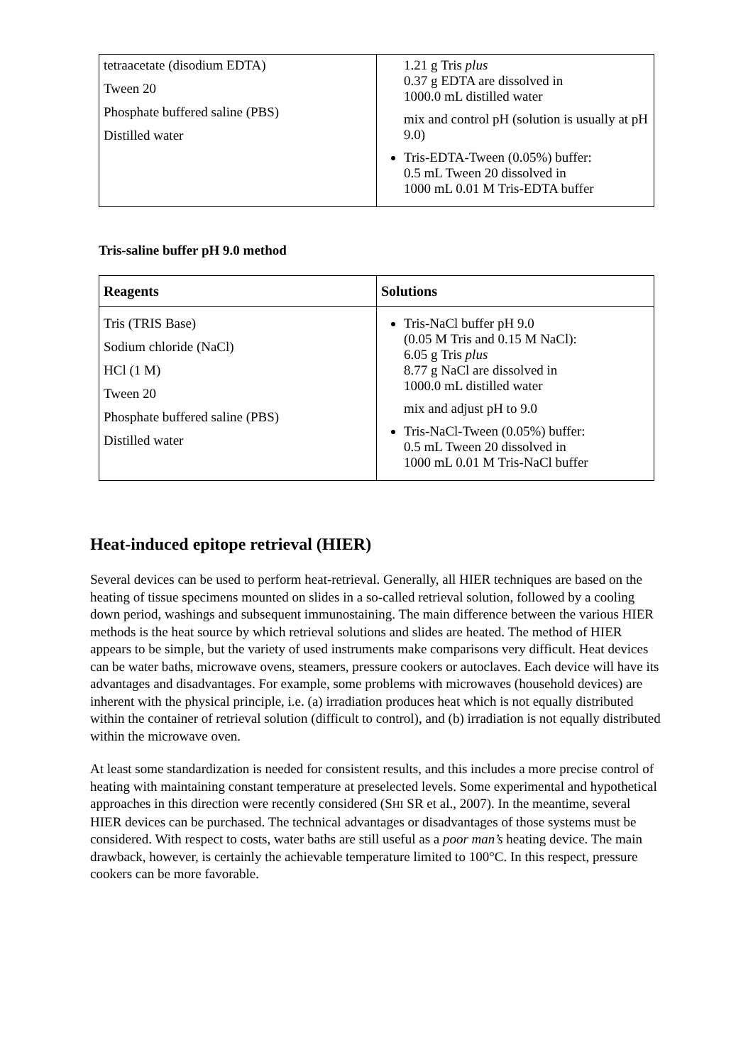| tetraacetate (disodium EDTA) Tween 20 Phosphate buffered saline (PBS) Distilled water | 1.21 g Tris plus 0.37 g EDTA are dissolved in 1000.0 mL distilled water mix and control pH (solution is usually at pH 9.0) Tris-EDTA-Tween (0.05%) buffer: 0.5 mL Tween 20 dissolved in 1000 mL 0.01 M Tris-EDTA buffer |
Tris-saline buffer pH 9.0 method
| Reagents | Solutions |
| --- | --- |
| Tris (TRIS Base) Sodium chloride (NaCl) HCl (1 M) Tween 20 Phosphate buffered saline (PBS) Distilled water | Tris-NaCl buffer pH 9.0 (0.05 M Tris and 0.15 M NaCl): 6.05 g Tris plus 8.77 g NaCl are dissolved in 1000.0 mL distilled water mix and adjust pH to 9.0 Tris-NaCl-Tween (0.05%) buffer: 0.5 mL Tween 20 dissolved in 1000 mL 0.01 M Tris-NaCl buffer |
Heat-induced epitope retrieval (HIER)
Several devices can be used to perform heat-retrieval. Generally, all HIER techniques are based on the heating of tissue specimens mounted on slides in a so-called retrieval solution, followed by a cooling down period, washings and subsequent immunostaining. The main difference between the various HIER methods is the heat source by which retrieval solutions and slides are heated. The method of HIER appears to be simple, but the variety of used instruments make comparisons very difficult. Heat devices can be water baths, microwave ovens, steamers, pressure cookers or autoclaves. Each device will have its advantages and disadvantages. For example, some problems with microwaves (household devices) are inherent with the physical principle, i.e. (a) irradiation produces heat which is not equally distributed within the container of retrieval solution (difficult to control), and (b) irradiation is not equally distributed within the microwave oven.
At least some standardization is needed for consistent results, and this includes a more precise control of heating with maintaining constant temperature at preselected levels. Some experimental and hypothetical approaches in this direction were recently considered (SHI SR et al., 2007). In the meantime, several HIER devices can be purchased. The technical advantages or disadvantages of those systems must be considered. With respect to costs, water baths are still useful as a poor man’s heating device. The main drawback, however, is certainly the achievable temperature limited to 100°C. In this respect, pressure cookers can be more favorable.